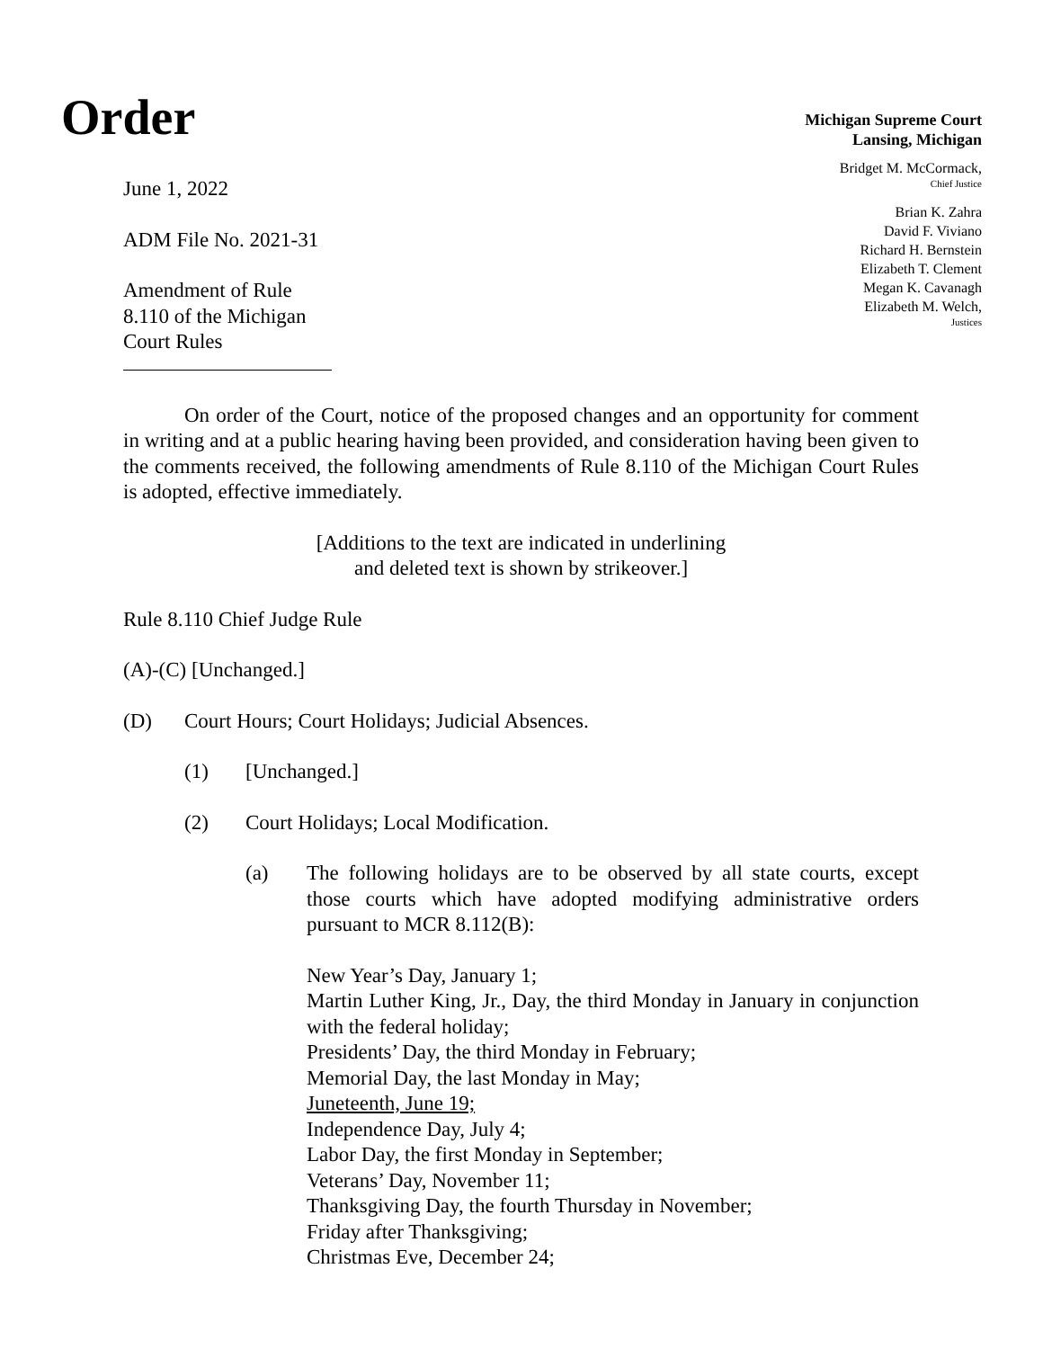Order
Michigan Supreme Court
Lansing, Michigan
June 1, 2022
ADM File No. 2021-31
Amendment of Rule
8.110 of the Michigan
Court Rules
Bridget M. McCormack,
Chief Justice
Brian K. Zahra
David F. Viviano
Richard H. Bernstein
Elizabeth T. Clement
Megan K. Cavanagh
Elizabeth M. Welch,
Justices
On order of the Court, notice of the proposed changes and an opportunity for comment in writing and at a public hearing having been provided, and consideration having been given to the comments received, the following amendments of Rule 8.110 of the Michigan Court Rules is adopted, effective immediately.
[Additions to the text are indicated in underlining
and deleted text is shown by strikeover.]
Rule 8.110 Chief Judge Rule
(A)-(C) [Unchanged.]
(D) Court Hours; Court Holidays; Judicial Absences.
(1) [Unchanged.]
(2) Court Holidays; Local Modification.
(a) The following holidays are to be observed by all state courts, except those courts which have adopted modifying administrative orders pursuant to MCR 8.112(B):
New Year’s Day, January 1;
Martin Luther King, Jr., Day, the third Monday in January in conjunction with the federal holiday;
Presidents’ Day, the third Monday in February;
Memorial Day, the last Monday in May;
Juneteenth, June 19;
Independence Day, July 4;
Labor Day, the first Monday in September;
Veterans’ Day, November 11;
Thanksgiving Day, the fourth Thursday in November;
Friday after Thanksgiving;
Christmas Eve, December 24;